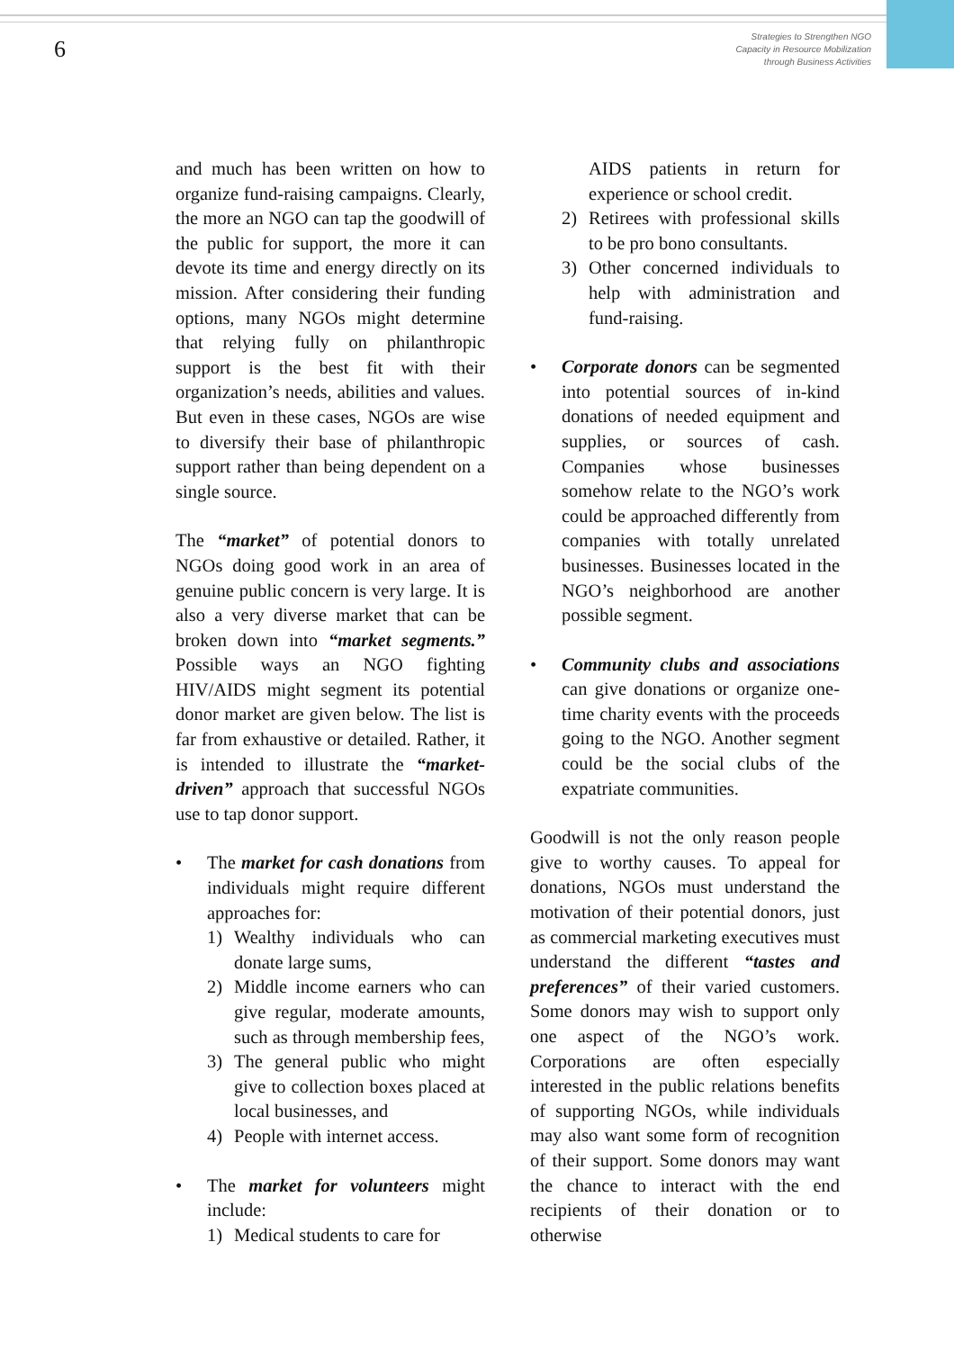6
Strategies to Strengthen NGO
Capacity in Resource Mobilization
through Business Activities
and much has been written on how to organize fund-raising campaigns. Clearly, the more an NGO can tap the goodwill of the public for support, the more it can devote its time and energy directly on its mission. After considering their funding options, many NGOs might determine that relying fully on philanthropic support is the best fit with their organization’s needs, abilities and values. But even in these cases, NGOs are wise to diversify their base of philanthropic support rather than being dependent on a single source.
The “market” of potential donors to NGOs doing good work in an area of genuine public concern is very large. It is also a very diverse market that can be broken down into “market segments.” Possible ways an NGO fighting HIV/AIDS might segment its potential donor market are given below. The list is far from exhaustive or detailed. Rather, it is intended to illustrate the “market-driven” approach that successful NGOs use to tap donor support.
• The market for cash donations from individuals might require different approaches for:
1) Wealthy individuals who can donate large sums,
2) Middle income earners who can give regular, moderate amounts, such as through membership fees,
3) The general public who might give to collection boxes placed at local businesses, and
4) People with internet access.
• The market for volunteers might include:
1) Medical students to care for
AIDS patients in return for experience or school credit.
2) Retirees with professional skills to be pro bono consultants.
3) Other concerned individuals to help with administration and fund-raising.
• Corporate donors can be segmented into potential sources of in-kind donations of needed equipment and supplies, or sources of cash. Companies whose businesses somehow relate to the NGO’s work could be approached differently from companies with totally unrelated businesses. Businesses located in the NGO’s neighborhood are another possible segment.
• Community clubs and associations can give donations or organize one-time charity events with the proceeds going to the NGO. Another segment could be the social clubs of the expatriate communities.
Goodwill is not the only reason people give to worthy causes. To appeal for donations, NGOs must understand the motivation of their potential donors, just as commercial marketing executives must understand the different “tastes and preferences” of their varied customers. Some donors may wish to support only one aspect of the NGO’s work. Corporations are often especially interested in the public relations benefits of supporting NGOs, while individuals may also want some form of recognition of their support. Some donors may want the chance to interact with the end recipients of their donation or to otherwise